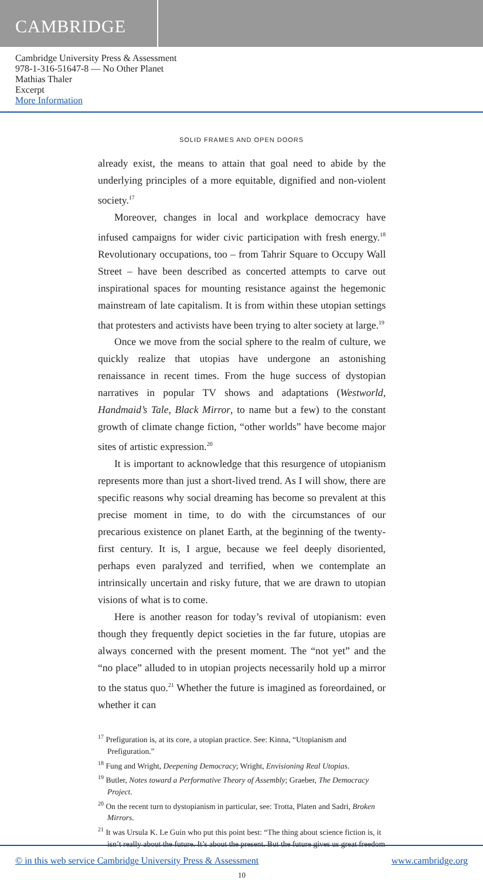CAMBRIDGE
Cambridge University Press & Assessment
978-1-316-51647-8 — No Other Planet
Mathias Thaler
Excerpt
More Information
SOLID FRAMES AND OPEN DOORS
already exist, the means to attain that goal need to abide by the underlying principles of a more equitable, dignified and non-violent society.<sup>17</sup>
Moreover, changes in local and workplace democracy have infused campaigns for wider civic participation with fresh energy.<sup>18</sup> Revolutionary occupations, too – from Tahrir Square to Occupy Wall Street – have been described as concerted attempts to carve out inspirational spaces for mounting resistance against the hegemonic mainstream of late capitalism. It is from within these utopian settings that protesters and activists have been trying to alter society at large.<sup>19</sup>
Once we move from the social sphere to the realm of culture, we quickly realize that utopias have undergone an astonishing renaissance in recent times. From the huge success of dystopian narratives in popular TV shows and adaptations (Westworld, Handmaid’s Tale, Black Mirror, to name but a few) to the constant growth of climate change fiction, “other worlds” have become major sites of artistic expression.<sup>20</sup>
It is important to acknowledge that this resurgence of utopianism represents more than just a short-lived trend. As I will show, there are specific reasons why social dreaming has become so prevalent at this precise moment in time, to do with the circumstances of our precarious existence on planet Earth, at the beginning of the twenty-first century. It is, I argue, because we feel deeply disoriented, perhaps even paralyzed and terrified, when we contemplate an intrinsically uncertain and risky future, that we are drawn to utopian visions of what is to come.
Here is another reason for today’s revival of utopianism: even though they frequently depict societies in the far future, utopias are always concerned with the present moment. The “not yet” and the “no place” alluded to in utopian projects necessarily hold up a mirror to the status quo.<sup>21</sup> Whether the future is imagined as foreordained, or whether it can
<sup>17</sup> Prefiguration is, at its core, a utopian practice. See: Kinna, “Utopianism and Prefiguration.”
<sup>18</sup> Fung and Wright, Deepening Democracy; Wright, Envisioning Real Utopias.
<sup>19</sup> Butler, Notes toward a Performative Theory of Assembly; Graeber, The Democracy Project.
<sup>20</sup> On the recent turn to dystopianism in particular, see: Trotta, Platen and Sadri, Broken Mirrors.
<sup>21</sup> It was Ursula K. Le Guin who put this point best: “The thing about science fiction is, it isn’t really about the future. It’s about the present. But the future gives us great freedom
10
© in this web service Cambridge University Press & Assessment www.cambridge.org